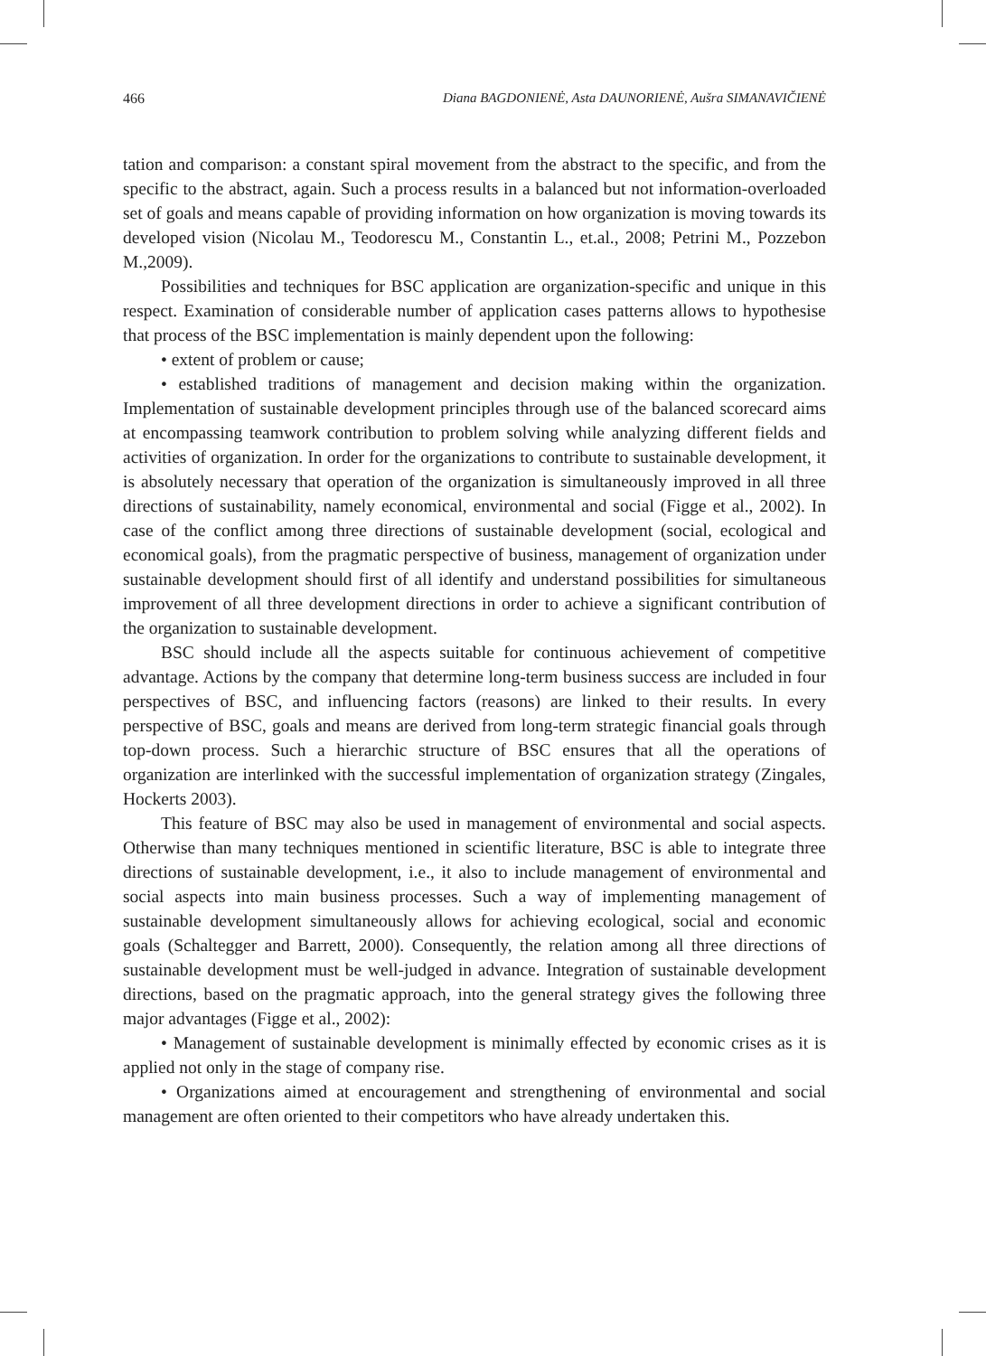466 Diana BAGDONIENĖ, Asta DAUNORIENĖ, Aušra SIMANAVIČIENĖ
tation and comparison: a constant spiral movement from the abstract to the specific, and from the specific to the abstract, again. Such a process results in a balanced but not information-overloaded set of goals and means capable of providing information on how organization is moving towards its developed vision (Nicolau M., Teodorescu M., Constantin L., et.al., 2008; Petrini M., Pozzebon M.,2009).
Possibilities and techniques for BSC application are organization-specific and unique in this respect. Examination of considerable number of application cases patterns allows to hypothesise that process of the BSC implementation is mainly dependent upon the following:
• extent of problem or cause;
• established traditions of management and decision making within the organization. Implementation of sustainable development principles through use of the balanced scorecard aims at encompassing teamwork contribution to problem solving while analyzing different fields and activities of organization. In order for the organizations to contribute to sustainable development, it is absolutely necessary that operation of the organization is simultaneously improved in all three directions of sustainability, namely economical, environmental and social (Figge et al., 2002). In case of the conflict among three directions of sustainable development (social, ecological and economical goals), from the pragmatic perspective of business, management of organization under sustainable development should first of all identify and understand possibilities for simultaneous improvement of all three development directions in order to achieve a significant contribution of the organization to sustainable development.
BSC should include all the aspects suitable for continuous achievement of competitive advantage. Actions by the company that determine long-term business success are included in four perspectives of BSC, and influencing factors (reasons) are linked to their results. In every perspective of BSC, goals and means are derived from long-term strategic financial goals through top-down process. Such a hierarchic structure of BSC ensures that all the operations of organization are interlinked with the successful implementation of organization strategy (Zingales, Hockerts 2003).
This feature of BSC may also be used in management of environmental and social aspects. Otherwise than many techniques mentioned in scientific literature, BSC is able to integrate three directions of sustainable development, i.e., it also to include management of environmental and social aspects into main business processes. Such a way of implementing management of sustainable development simultaneously allows for achieving ecological, social and economic goals (Schaltegger and Barrett, 2000). Consequently, the relation among all three directions of sustainable development must be well-judged in advance. Integration of sustainable development directions, based on the pragmatic approach, into the general strategy gives the following three major advantages (Figge et al., 2002):
• Management of sustainable development is minimally effected by economic crises as it is applied not only in the stage of company rise.
• Organizations aimed at encouragement and strengthening of environmental and social management are often oriented to their competitors who have already undertaken this.